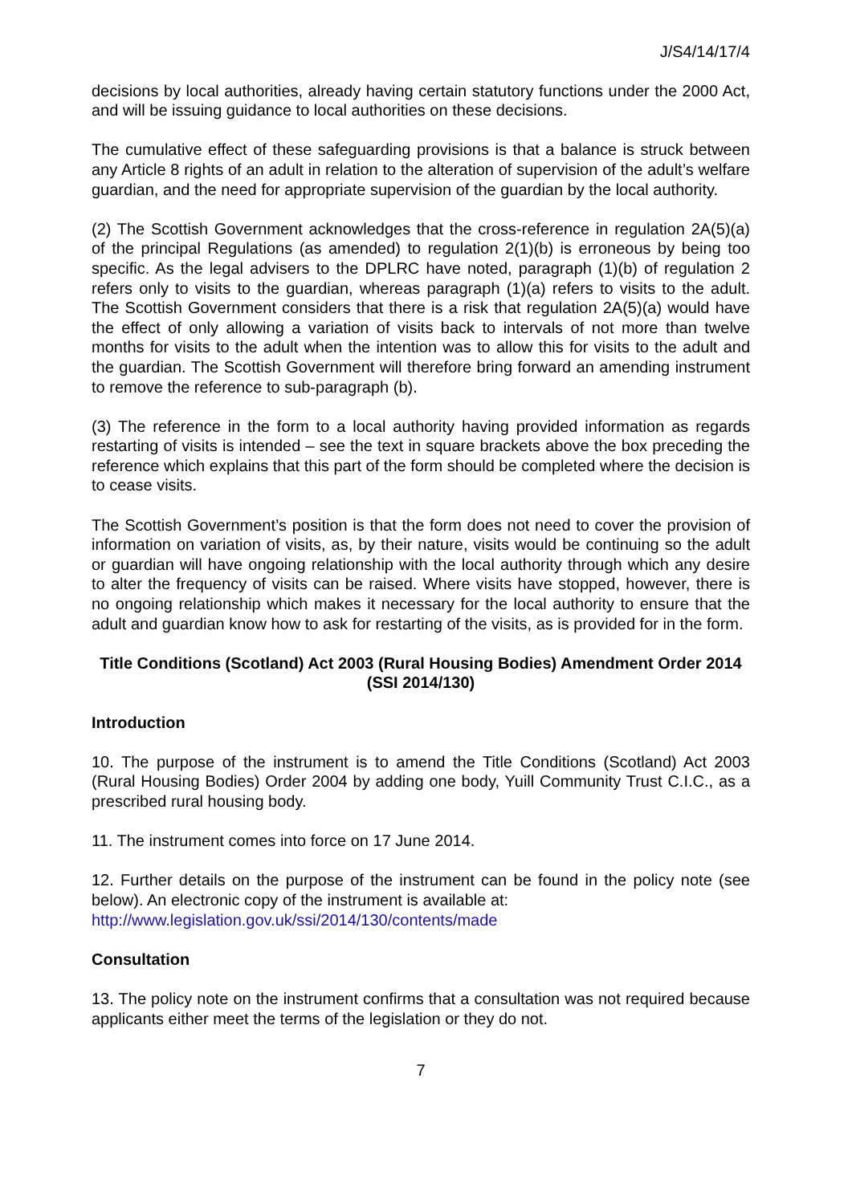J/S4/14/17/4
decisions by local authorities, already having certain statutory functions under the 2000 Act, and will be issuing guidance to local authorities on these decisions.
The cumulative effect of these safeguarding provisions is that a balance is struck between any Article 8 rights of an adult in relation to the alteration of supervision of the adult’s welfare guardian, and the need for appropriate supervision of the guardian by the local authority.
(2) The Scottish Government acknowledges that the cross-reference in regulation 2A(5)(a) of the principal Regulations (as amended) to regulation 2(1)(b) is erroneous by being too specific. As the legal advisers to the DPLRC have noted, paragraph (1)(b) of regulation 2 refers only to visits to the guardian, whereas paragraph (1)(a) refers to visits to the adult. The Scottish Government considers that there is a risk that regulation 2A(5)(a) would have the effect of only allowing a variation of visits back to intervals of not more than twelve months for visits to the adult when the intention was to allow this for visits to the adult and the guardian. The Scottish Government will therefore bring forward an amending instrument to remove the reference to sub-paragraph (b).
(3) The reference in the form to a local authority having provided information as regards restarting of visits is intended – see the text in square brackets above the box preceding the reference which explains that this part of the form should be completed where the decision is to cease visits.
The Scottish Government’s position is that the form does not need to cover the provision of information on variation of visits, as, by their nature, visits would be continuing so the adult or guardian will have ongoing relationship with the local authority through which any desire to alter the frequency of visits can be raised. Where visits have stopped, however, there is no ongoing relationship which makes it necessary for the local authority to ensure that the adult and guardian know how to ask for restarting of the visits, as is provided for in the form.
Title Conditions (Scotland) Act 2003 (Rural Housing Bodies) Amendment Order 2014 (SSI 2014/130)
Introduction
10. The purpose of the instrument is to amend the Title Conditions (Scotland) Act 2003 (Rural Housing Bodies) Order 2004 by adding one body, Yuill Community Trust C.I.C., as a prescribed rural housing body.
11. The instrument comes into force on 17 June 2014.
12. Further details on the purpose of the instrument can be found in the policy note (see below). An electronic copy of the instrument is available at:
http://www.legislation.gov.uk/ssi/2014/130/contents/made
Consultation
13. The policy note on the instrument confirms that a consultation was not required because applicants either meet the terms of the legislation or they do not.
7